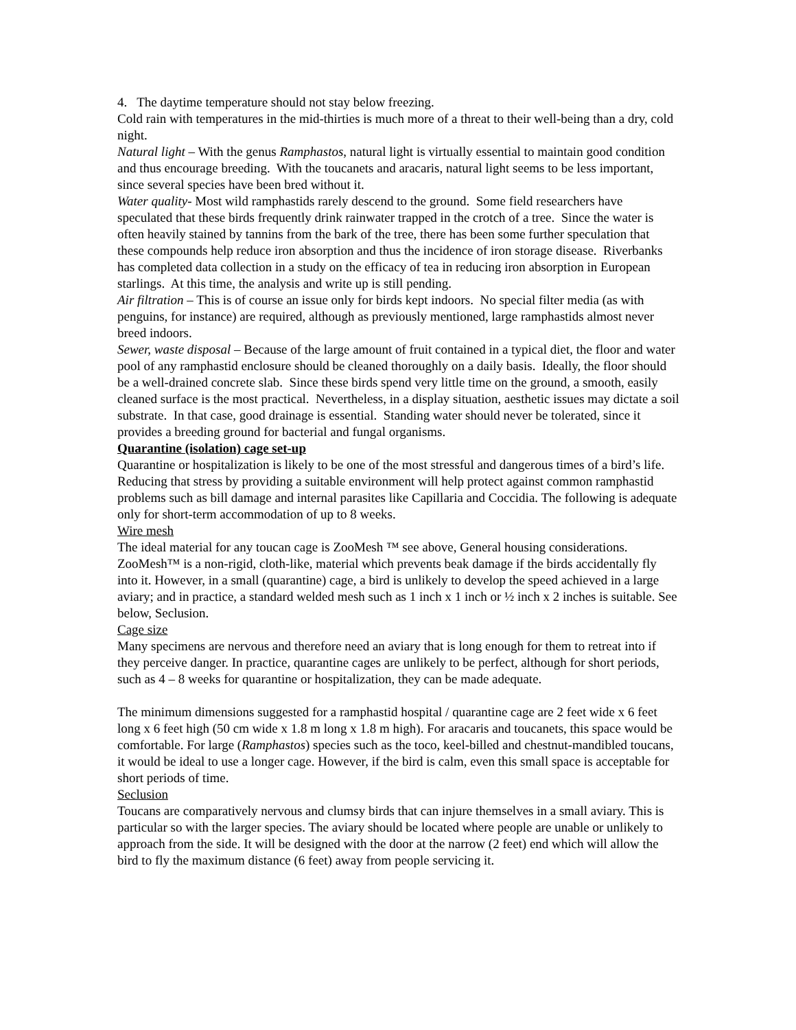4. The daytime temperature should not stay below freezing.
Cold rain with temperatures in the mid-thirties is much more of a threat to their well-being than a dry, cold night.
Natural light – With the genus Ramphastos, natural light is virtually essential to maintain good condition and thus encourage breeding. With the toucanets and aracaris, natural light seems to be less important, since several species have been bred without it.
Water quality- Most wild ramphastids rarely descend to the ground. Some field researchers have speculated that these birds frequently drink rainwater trapped in the crotch of a tree. Since the water is often heavily stained by tannins from the bark of the tree, there has been some further speculation that these compounds help reduce iron absorption and thus the incidence of iron storage disease. Riverbanks has completed data collection in a study on the efficacy of tea in reducing iron absorption in European starlings. At this time, the analysis and write up is still pending.
Air filtration – This is of course an issue only for birds kept indoors. No special filter media (as with penguins, for instance) are required, although as previously mentioned, large ramphastids almost never breed indoors.
Sewer, waste disposal – Because of the large amount of fruit contained in a typical diet, the floor and water pool of any ramphastid enclosure should be cleaned thoroughly on a daily basis. Ideally, the floor should be a well-drained concrete slab. Since these birds spend very little time on the ground, a smooth, easily cleaned surface is the most practical. Nevertheless, in a display situation, aesthetic issues may dictate a soil substrate. In that case, good drainage is essential. Standing water should never be tolerated, since it provides a breeding ground for bacterial and fungal organisms.
Quarantine (isolation) cage set-up
Quarantine or hospitalization is likely to be one of the most stressful and dangerous times of a bird’s life. Reducing that stress by providing a suitable environment will help protect against common ramphastid problems such as bill damage and internal parasites like Capillaria and Coccidia. The following is adequate only for short-term accommodation of up to 8 weeks.
Wire mesh
The ideal material for any toucan cage is ZooMesh ™ see above, General housing considerations. ZooMesh™ is a non-rigid, cloth-like, material which prevents beak damage if the birds accidentally fly into it. However, in a small (quarantine) cage, a bird is unlikely to develop the speed achieved in a large aviary; and in practice, a standard welded mesh such as 1 inch x 1 inch or ½ inch x 2 inches is suitable. See below, Seclusion.
Cage size
Many specimens are nervous and therefore need an aviary that is long enough for them to retreat into if they perceive danger. In practice, quarantine cages are unlikely to be perfect, although for short periods, such as 4 – 8 weeks for quarantine or hospitalization, they can be made adequate.
The minimum dimensions suggested for a ramphastid hospital / quarantine cage are 2 feet wide x 6 feet long x 6 feet high (50 cm wide x 1.8 m long x 1.8 m high). For aracaris and toucanets, this space would be comfortable. For large (Ramphastos) species such as the toco, keel-billed and chestnut-mandibled toucans, it would be ideal to use a longer cage. However, if the bird is calm, even this small space is acceptable for short periods of time.
Seclusion
Toucans are comparatively nervous and clumsy birds that can injure themselves in a small aviary. This is particular so with the larger species. The aviary should be located where people are unable or unlikely to approach from the side. It will be designed with the door at the narrow (2 feet) end which will allow the bird to fly the maximum distance (6 feet) away from people servicing it.